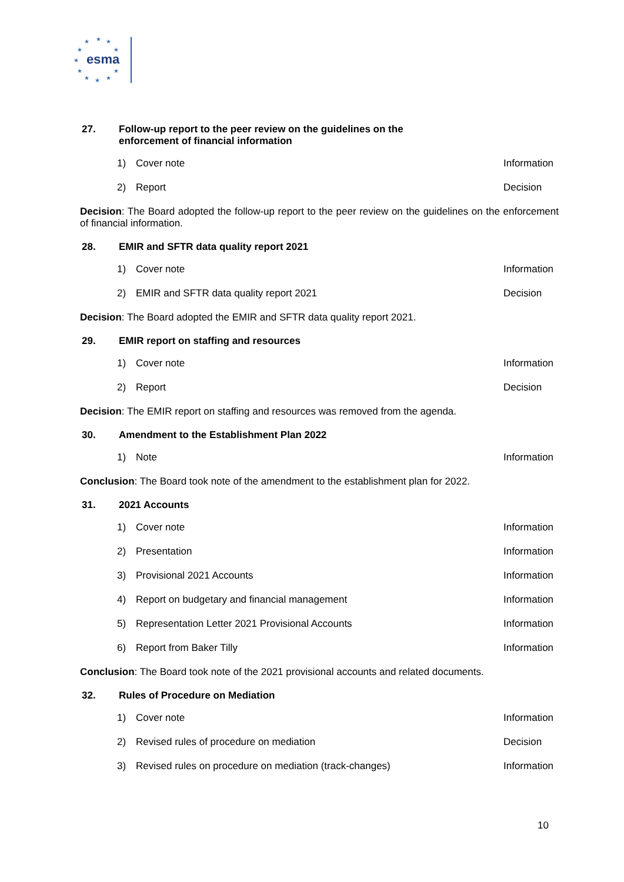★
★
★
★
★
★
★
★
★
★
★
esma
27. Follow-up report to the peer review on the guidelines on the
enforcement of financial information
1) Cover note Information
2) Report Decision
Decision: The Board adopted the follow-up report to the peer review on the guidelines on the enforcement of financial information.
28. EMIR and SFTR data quality report 2021
1) Cover note Information
2) EMIR and SFTR data quality report 2021 Decision
Decision: The Board adopted the EMIR and SFTR data quality report 2021.
29. EMIR report on staffing and resources
1) Cover note Information
2) Report Decision
Decision: The EMIR report on staffing and resources was removed from the agenda.
30. Amendment to the Establishment Plan 2022
1) Note Information
Conclusion: The Board took note of the amendment to the establishment plan for 2022.
31. 2021 Accounts
1) Cover note Information
2) Presentation Information
3) Provisional 2021 Accounts Information
4) Report on budgetary and financial management Information
5) Representation Letter 2021 Provisional Accounts Information
6) Report from Baker Tilly Information
Conclusion: The Board took note of the 2021 provisional accounts and related documents.
32. Rules of Procedure on Mediation
1) Cover note Information
2) Revised rules of procedure on mediation Decision
3) Revised rules on procedure on mediation (track-changes) Information
10